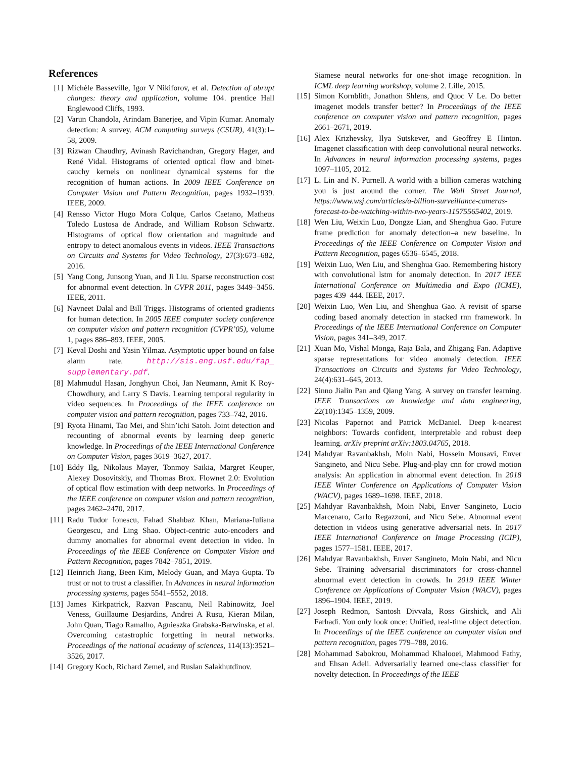References
[1] Michèle Basseville, Igor V Nikiforov, et al. Detection of abrupt changes: theory and application, volume 104. prentice Hall Englewood Cliffs, 1993.
[2] Varun Chandola, Arindam Banerjee, and Vipin Kumar. Anomaly detection: A survey. ACM computing surveys (CSUR), 41(3):1–58, 2009.
[3] Rizwan Chaudhry, Avinash Ravichandran, Gregory Hager, and René Vidal. Histograms of oriented optical flow and binet-cauchy kernels on nonlinear dynamical systems for the recognition of human actions. In 2009 IEEE Conference on Computer Vision and Pattern Recognition, pages 1932–1939. IEEE, 2009.
[4] Rensso Victor Hugo Mora Colque, Carlos Caetano, Matheus Toledo Lustosa de Andrade, and William Robson Schwartz. Histograms of optical flow orientation and magnitude and entropy to detect anomalous events in videos. IEEE Transactions on Circuits and Systems for Video Technology, 27(3):673–682, 2016.
[5] Yang Cong, Junsong Yuan, and Ji Liu. Sparse reconstruction cost for abnormal event detection. In CVPR 2011, pages 3449–3456. IEEE, 2011.
[6] Navneet Dalal and Bill Triggs. Histograms of oriented gradients for human detection. In 2005 IEEE computer society conference on computer vision and pattern recognition (CVPR’05), volume 1, pages 886–893. IEEE, 2005.
[7] Keval Doshi and Yasin Yilmaz. Asymptotic upper bound on false alarm rate. http://sis.eng.usf.edu/fap_ supplementary.pdf.
[8] Mahmudul Hasan, Jonghyun Choi, Jan Neumann, Amit K Roy-Chowdhury, and Larry S Davis. Learning temporal regularity in video sequences. In Proceedings of the IEEE conference on computer vision and pattern recognition, pages 733–742, 2016.
[9] Ryota Hinami, Tao Mei, and Shin’ichi Satoh. Joint detection and recounting of abnormal events by learning deep generic knowledge. In Proceedings of the IEEE International Conference on Computer Vision, pages 3619–3627, 2017.
[10]
Eddy Ilg, Nikolaus Mayer, Tonmoy Saikia, Margret Keuper, Alexey Dosovitskiy, and Thomas Brox. Flownet 2.0: Evolution of optical flow estimation with deep networks. In Proceedings of the IEEE conference on computer vision and pattern recognition, pages 2462–2470, 2017.
[11]
Radu Tudor Ionescu, Fahad Shahbaz Khan, Mariana-Iuliana Georgescu, and Ling Shao. Object-centric auto-encoders and dummy anomalies for abnormal event detection in video. In Proceedings of the IEEE Conference on Computer Vision and Pattern Recognition, pages 7842–7851, 2019.
[12]
Heinrich Jiang, Been Kim, Melody Guan, and Maya Gupta. To trust or not to trust a classifier. In Advances in neural information processing systems, pages 5541–5552, 2018.
[13]
James Kirkpatrick, Razvan Pascanu, Neil Rabinowitz, Joel Veness, Guillaume Desjardins, Andrei A Rusu, Kieran Milan, John Quan, Tiago Ramalho, Agnieszka Grabska-Barwinska, et al. Overcoming catastrophic forgetting in neural networks. Proceedings of the national academy of sciences, 114(13):3521–3526, 2017.
[14]
Gregory Koch, Richard Zemel, and Ruslan Salakhutdinov.
Siamese neural networks for one-shot image recognition. In ICML deep learning workshop, volume 2. Lille, 2015.
[15]
Simon Kornblith, Jonathon Shlens, and Quoc V Le. Do better imagenet models transfer better? In Proceedings of the IEEE conference on computer vision and pattern recognition, pages 2661–2671, 2019.
[16]
Alex Krizhevsky, Ilya Sutskever, and Geoffrey E Hinton. Imagenet classification with deep convolutional neural networks. In Advances in neural information processing systems, pages 1097–1105, 2012.
[17]
L. Lin and N. Purnell. A world with a billion cameras watching you is just around the corner. The Wall Street Journal, https://www.wsj.com/articles/a-billion-surveillance-cameras-forecast-to-be-watching-within-two-years-11575565402, 2019.
[18]
Wen Liu, Weixin Luo, Dongze Lian, and Shenghua Gao. Future frame prediction for anomaly detection–a new baseline. In Proceedings of the IEEE Conference on Computer Vision and Pattern Recognition, pages 6536–6545, 2018.
[19]
Weixin Luo, Wen Liu, and Shenghua Gao. Remembering history with convolutional lstm for anomaly detection. In 2017 IEEE International Conference on Multimedia and Expo (ICME), pages 439–444. IEEE, 2017.
[20]
Weixin Luo, Wen Liu, and Shenghua Gao. A revisit of sparse coding based anomaly detection in stacked rnn framework. In Proceedings of the IEEE International Conference on Computer Vision, pages 341–349, 2017.
[21]
Xuan Mo, Vishal Monga, Raja Bala, and Zhigang Fan. Adaptive sparse representations for video anomaly detection. IEEE Transactions on Circuits and Systems for Video Technology, 24(4):631–645, 2013.
[22]
Sinno Jialin Pan and Qiang Yang. A survey on transfer learning. IEEE Transactions on knowledge and data engineering, 22(10):1345–1359, 2009.
[23]
Nicolas Papernot and Patrick McDaniel. Deep k-nearest neighbors: Towards confident, interpretable and robust deep learning. arXiv preprint arXiv:1803.04765, 2018.
[24]
Mahdyar Ravanbakhsh, Moin Nabi, Hossein Mousavi, Enver Sangineto, and Nicu Sebe. Plug-and-play cnn for crowd motion analysis: An application in abnormal event detection. In 2018 IEEE Winter Conference on Applications of Computer Vision (WACV), pages 1689–1698. IEEE, 2018.
[25]
Mahdyar Ravanbakhsh, Moin Nabi, Enver Sangineto, Lucio Marcenaro, Carlo Regazzoni, and Nicu Sebe. Abnormal event detection in videos using generative adversarial nets. In 2017 IEEE International Conference on Image Processing (ICIP), pages 1577–1581. IEEE, 2017.
[26]
Mahdyar Ravanbakhsh, Enver Sangineto, Moin Nabi, and Nicu Sebe. Training adversarial discriminators for cross-channel abnormal event detection in crowds. In 2019 IEEE Winter Conference on Applications of Computer Vision (WACV), pages 1896–1904. IEEE, 2019.
[27]
Joseph Redmon, Santosh Divvala, Ross Girshick, and Ali Farhadi. You only look once: Unified, real-time object detection. In Proceedings of the IEEE conference on computer vision and pattern recognition, pages 779–788, 2016.
[28]
Mohammad Sabokrou, Mohammad Khalooei, Mahmood Fathy, and Ehsan Adeli. Adversarially learned one-class classifier for novelty detection. In Proceedings of the IEEE